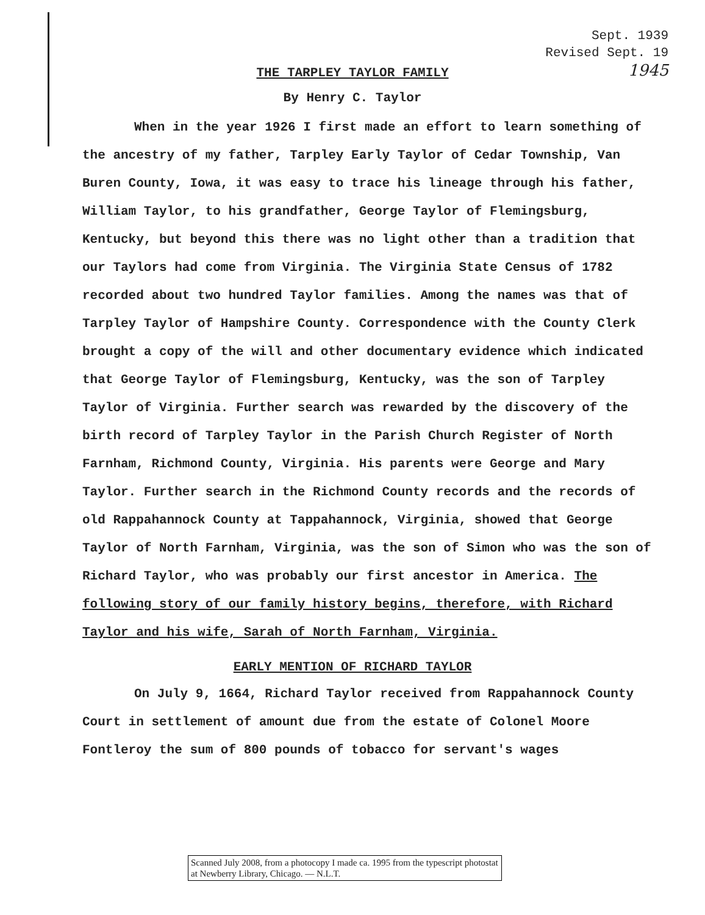Sept. 1939
Revised Sept. 19
1945
THE TARPLEY TAYLOR FAMILY
By Henry C. Taylor
When in the year 1926 I first made an effort to learn something of the ancestry of my father, Tarpley Early Taylor of Cedar Township, Van Buren County, Iowa, it was easy to trace his lineage through his father, William Taylor, to his grandfather, George Taylor of Flemingsburg, Kentucky, but beyond this there was no light other than a tradition that our Taylors had come from Virginia. The Virginia State Census of 1782 recorded about two hundred Taylor families. Among the names was that of Tarpley Taylor of Hampshire County. Correspondence with the County Clerk brought a copy of the will and other documentary evidence which indicated that George Taylor of Flemingsburg, Kentucky, was the son of Tarpley Taylor of Virginia. Further search was rewarded by the discovery of the birth record of Tarpley Taylor in the Parish Church Register of North Farnham, Richmond County, Virginia. His parents were George and Mary Taylor. Further search in the Richmond County records and the records of old Rappahannock County at Tappahannock, Virginia, showed that George Taylor of North Farnham, Virginia, was the son of Simon who was the son of Richard Taylor, who was probably our first ancestor in America. The following story of our family history begins, therefore, with Richard Taylor and his wife, Sarah of North Farnham, Virginia.
EARLY MENTION OF RICHARD TAYLOR
On July 9, 1664, Richard Taylor received from Rappahannock County Court in settlement of amount due from the estate of Colonel Moore Fontleroy the sum of 800 pounds of tobacco for servant's wages
Scanned July 2008, from a photocopy I made ca. 1995 from the typescript photostat at Newberry Library, Chicago. — N.L.T.